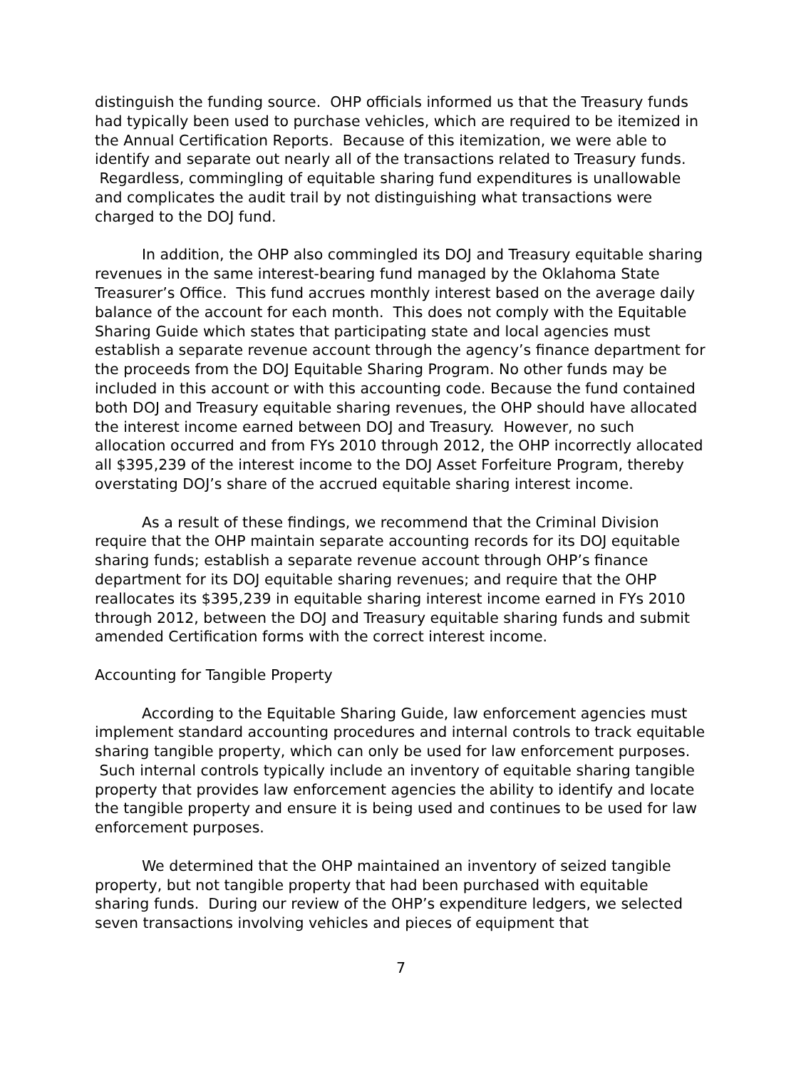distinguish the funding source. OHP officials informed us that the Treasury funds had typically been used to purchase vehicles, which are required to be itemized in the Annual Certification Reports. Because of this itemization, we were able to identify and separate out nearly all of the transactions related to Treasury funds. Regardless, commingling of equitable sharing fund expenditures is unallowable and complicates the audit trail by not distinguishing what transactions were charged to the DOJ fund.
In addition, the OHP also commingled its DOJ and Treasury equitable sharing revenues in the same interest-bearing fund managed by the Oklahoma State Treasurer’s Office. This fund accrues monthly interest based on the average daily balance of the account for each month. This does not comply with the Equitable Sharing Guide which states that participating state and local agencies must establish a separate revenue account through the agency’s finance department for the proceeds from the DOJ Equitable Sharing Program. No other funds may be included in this account or with this accounting code. Because the fund contained both DOJ and Treasury equitable sharing revenues, the OHP should have allocated the interest income earned between DOJ and Treasury. However, no such allocation occurred and from FYs 2010 through 2012, the OHP incorrectly allocated all $395,239 of the interest income to the DOJ Asset Forfeiture Program, thereby overstating DOJ’s share of the accrued equitable sharing interest income.
As a result of these findings, we recommend that the Criminal Division require that the OHP maintain separate accounting records for its DOJ equitable sharing funds; establish a separate revenue account through OHP’s finance department for its DOJ equitable sharing revenues; and require that the OHP reallocates its $395,239 in equitable sharing interest income earned in FYs 2010 through 2012, between the DOJ and Treasury equitable sharing funds and submit amended Certification forms with the correct interest income.
Accounting for Tangible Property
According to the Equitable Sharing Guide, law enforcement agencies must implement standard accounting procedures and internal controls to track equitable sharing tangible property, which can only be used for law enforcement purposes. Such internal controls typically include an inventory of equitable sharing tangible property that provides law enforcement agencies the ability to identify and locate the tangible property and ensure it is being used and continues to be used for law enforcement purposes.
We determined that the OHP maintained an inventory of seized tangible property, but not tangible property that had been purchased with equitable sharing funds. During our review of the OHP’s expenditure ledgers, we selected seven transactions involving vehicles and pieces of equipment that
7